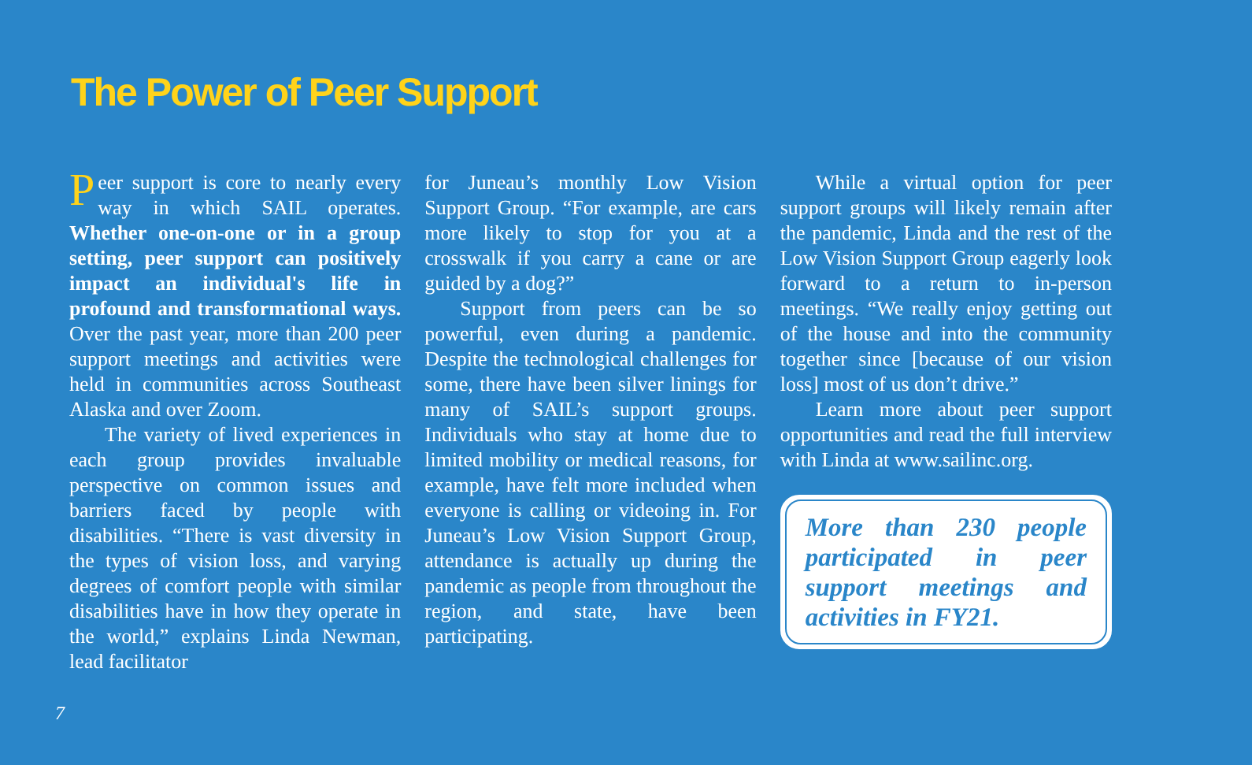The Power of Peer Support
Peer support is core to nearly every way in which SAIL operates. Whether one-on-one or in a group setting, peer support can positively impact an individual's life in profound and transformational ways. Over the past year, more than 200 peer support meetings and activities were held in communities across Southeast Alaska and over Zoom.
The variety of lived experiences in each group provides invaluable perspective on common issues and barriers faced by people with disabilities. “There is vast diversity in the types of vision loss, and varying degrees of comfort people with similar disabilities have in how they operate in the world,” explains Linda Newman, lead facilitator
for Juneau’s monthly Low Vision Support Group. “For example, are cars more likely to stop for you at a crosswalk if you carry a cane or are guided by a dog?”
Support from peers can be so powerful, even during a pandemic. Despite the technological challenges for some, there have been silver linings for many of SAIL’s support groups. Individuals who stay at home due to limited mobility or medical reasons, for example, have felt more included when everyone is calling or videoing in. For Juneau’s Low Vision Support Group, attendance is actually up during the pandemic as people from throughout the region, and state, have been participating.
While a virtual option for peer support groups will likely remain after the pandemic, Linda and the rest of the Low Vision Support Group eagerly look forward to a return to in-person meetings. “We really enjoy getting out of the house and into the community together since [because of our vision loss] most of us don’t drive.”
Learn more about peer support opportunities and read the full interview with Linda at www.sailinc.org.
More than 230 people participated in peer support meetings and activities in FY21.
7